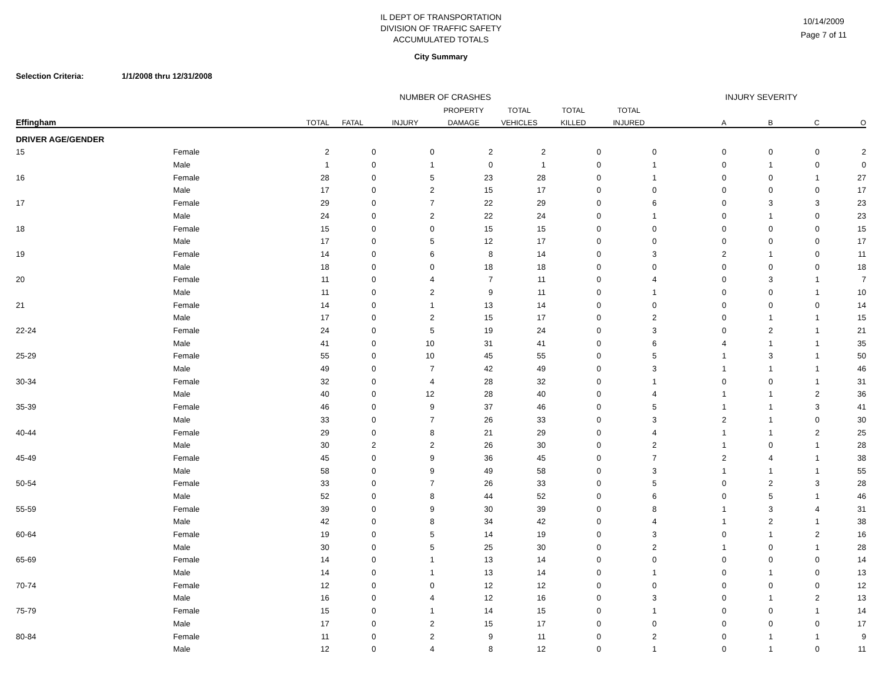IL DEPT OF TRANSPORTATION
DIVISION OF TRAFFIC SAFETY
ACCUMULATED TOTALS
10/14/2009
Page 7 of 11
City Summary
Selection Criteria: 1/1/2008 thru 12/31/2008
| | | NUMBER OF CRASHES | | | | | | | INJURY SEVERITY | | | |
| --- | --- | --- | --- | --- | --- | --- | --- | --- | --- | --- | --- | --- |
| | | | | | PROPERTY | TOTAL | TOTAL | TOTAL | | | | |
| Effingham | | TOTAL | FATAL | INJURY | DAMAGE | VEHICLES | KILLED | INJURED | A | B | C | O |
| DRIVER AGE/GENDER | | | | | | | | | | | | |
| 15 | Female | 2 | 0 | 0 | 2 | 2 | 0 | 0 | 0 | 0 | 0 | 2 |
| | Male | 1 | 0 | 1 | 0 | 1 | 0 | 1 | 0 | 1 | 0 | 0 |
| 16 | Female | 28 | 0 | 5 | 23 | 28 | 0 | 1 | 0 | 0 | 1 | 27 |
| | Male | 17 | 0 | 2 | 15 | 17 | 0 | 0 | 0 | 0 | 0 | 17 |
| 17 | Female | 29 | 0 | 7 | 22 | 29 | 0 | 6 | 0 | 3 | 3 | 23 |
| | Male | 24 | 0 | 2 | 22 | 24 | 0 | 1 | 0 | 1 | 0 | 23 |
| 18 | Female | 15 | 0 | 0 | 15 | 15 | 0 | 0 | 0 | 0 | 0 | 15 |
| | Male | 17 | 0 | 5 | 12 | 17 | 0 | 0 | 0 | 0 | 0 | 17 |
| 19 | Female | 14 | 0 | 6 | 8 | 14 | 0 | 3 | 2 | 1 | 0 | 11 |
| | Male | 18 | 0 | 0 | 18 | 18 | 0 | 0 | 0 | 0 | 0 | 18 |
| 20 | Female | 11 | 0 | 4 | 7 | 11 | 0 | 4 | 0 | 3 | 1 | 7 |
| | Male | 11 | 0 | 2 | 9 | 11 | 0 | 1 | 0 | 0 | 1 | 10 |
| 21 | Female | 14 | 0 | 1 | 13 | 14 | 0 | 0 | 0 | 0 | 0 | 14 |
| | Male | 17 | 0 | 2 | 15 | 17 | 0 | 2 | 0 | 1 | 1 | 15 |
| 22-24 | Female | 24 | 0 | 5 | 19 | 24 | 0 | 3 | 0 | 2 | 1 | 21 |
| | Male | 41 | 0 | 10 | 31 | 41 | 0 | 6 | 4 | 1 | 1 | 35 |
| 25-29 | Female | 55 | 0 | 10 | 45 | 55 | 0 | 5 | 1 | 3 | 1 | 50 |
| | Male | 49 | 0 | 7 | 42 | 49 | 0 | 3 | 1 | 1 | 1 | 46 |
| 30-34 | Female | 32 | 0 | 4 | 28 | 32 | 0 | 1 | 0 | 0 | 1 | 31 |
| | Male | 40 | 0 | 12 | 28 | 40 | 0 | 4 | 1 | 1 | 2 | 36 |
| 35-39 | Female | 46 | 0 | 9 | 37 | 46 | 0 | 5 | 1 | 1 | 3 | 41 |
| | Male | 33 | 0 | 7 | 26 | 33 | 0 | 3 | 2 | 1 | 0 | 30 |
| 40-44 | Female | 29 | 0 | 8 | 21 | 29 | 0 | 4 | 1 | 1 | 2 | 25 |
| | Male | 30 | 2 | 2 | 26 | 30 | 0 | 2 | 1 | 0 | 1 | 28 |
| 45-49 | Female | 45 | 0 | 9 | 36 | 45 | 0 | 7 | 2 | 4 | 1 | 38 |
| | Male | 58 | 0 | 9 | 49 | 58 | 0 | 3 | 1 | 1 | 1 | 55 |
| 50-54 | Female | 33 | 0 | 7 | 26 | 33 | 0 | 5 | 0 | 2 | 3 | 28 |
| | Male | 52 | 0 | 8 | 44 | 52 | 0 | 6 | 0 | 5 | 1 | 46 |
| 55-59 | Female | 39 | 0 | 9 | 30 | 39 | 0 | 8 | 1 | 3 | 4 | 31 |
| | Male | 42 | 0 | 8 | 34 | 42 | 0 | 4 | 1 | 2 | 1 | 38 |
| 60-64 | Female | 19 | 0 | 5 | 14 | 19 | 0 | 3 | 0 | 1 | 2 | 16 |
| | Male | 30 | 0 | 5 | 25 | 30 | 0 | 2 | 1 | 0 | 1 | 28 |
| 65-69 | Female | 14 | 0 | 1 | 13 | 14 | 0 | 0 | 0 | 0 | 0 | 14 |
| | Male | 14 | 0 | 1 | 13 | 14 | 0 | 1 | 0 | 1 | 0 | 13 |
| 70-74 | Female | 12 | 0 | 0 | 12 | 12 | 0 | 0 | 0 | 0 | 0 | 12 |
| | Male | 16 | 0 | 4 | 12 | 16 | 0 | 3 | 0 | 1 | 2 | 13 |
| 75-79 | Female | 15 | 0 | 1 | 14 | 15 | 0 | 1 | 0 | 0 | 1 | 14 |
| | Male | 17 | 0 | 2 | 15 | 17 | 0 | 0 | 0 | 0 | 0 | 17 |
| 80-84 | Female | 11 | 0 | 2 | 9 | 11 | 0 | 2 | 0 | 1 | 1 | 9 |
| | Male | 12 | 0 | 4 | 8 | 12 | 0 | 1 | 0 | 1 | 0 | 11 |